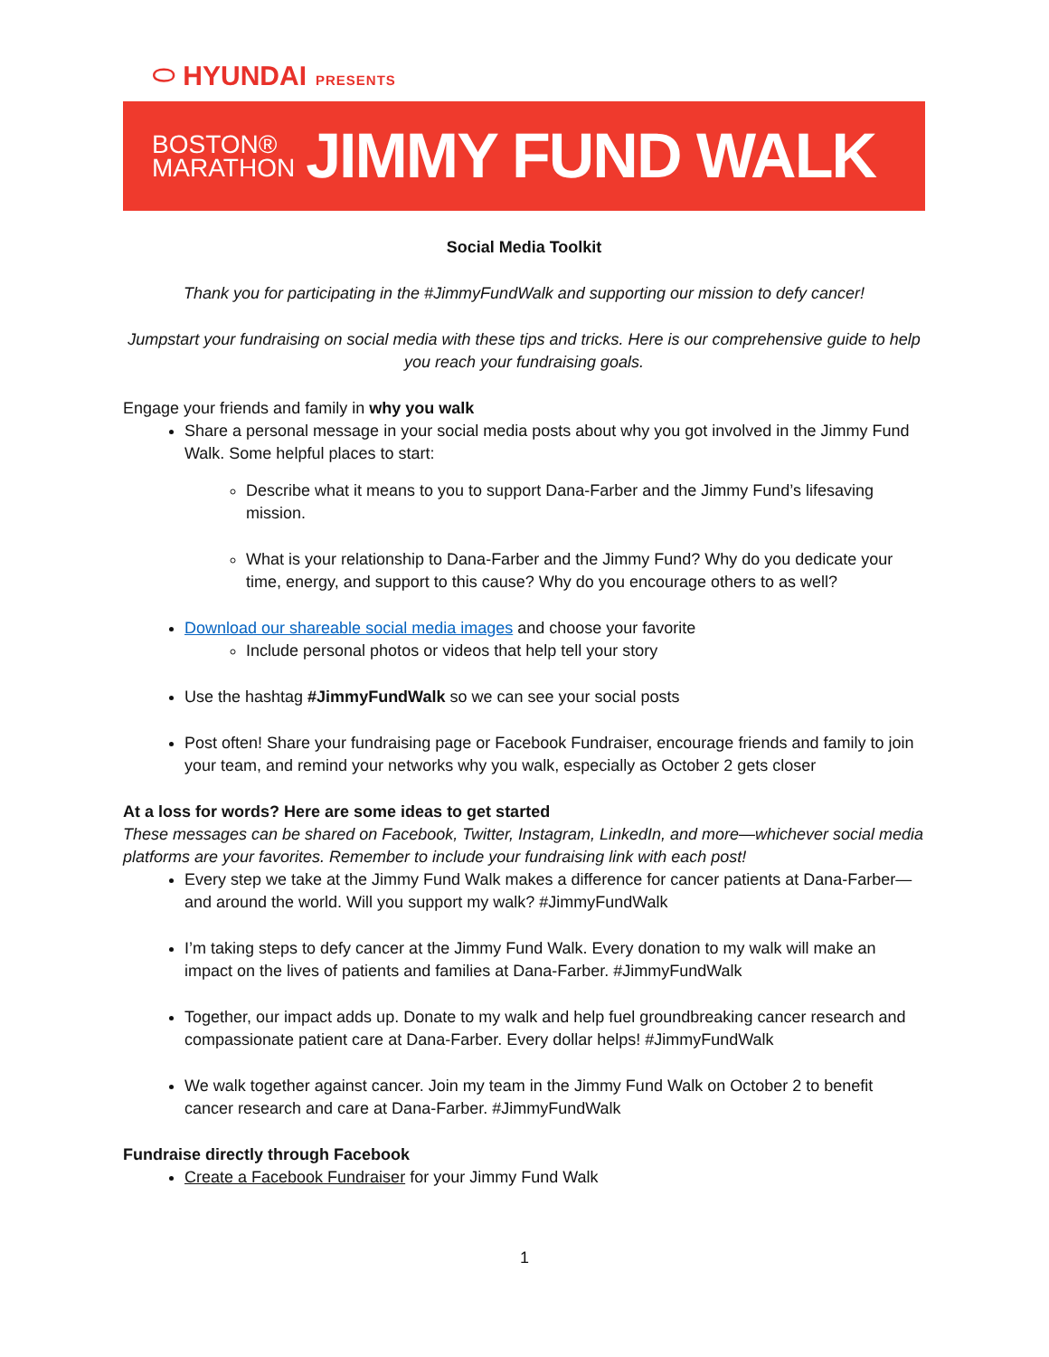⬭ HYUNDAI PRESENTS
BOSTON®
MARATHON
JIMMY FUND WALK
Social Media Toolkit
Thank you for participating in the #JimmyFundWalk and supporting our mission to defy cancer!
Jumpstart your fundraising on social media with these tips and tricks. Here is our comprehensive guide to help you reach your fundraising goals.
Engage your friends and family in why you walk
Share a personal message in your social media posts about why you got involved in the Jimmy Fund Walk. Some helpful places to start:
Describe what it means to you to support Dana-Farber and the Jimmy Fund’s lifesaving mission.
What is your relationship to Dana-Farber and the Jimmy Fund? Why do you dedicate your time, energy, and support to this cause? Why do you encourage others to as well?
Download our shareable social media images and choose your favorite
Include personal photos or videos that help tell your story
Use the hashtag #JimmyFundWalk so we can see your social posts
Post often! Share your fundraising page or Facebook Fundraiser, encourage friends and family to join your team, and remind your networks why you walk, especially as October 2 gets closer
At a loss for words? Here are some ideas to get started
These messages can be shared on Facebook, Twitter, Instagram, LinkedIn, and more—whichever social media platforms are your favorites. Remember to include your fundraising link with each post!
Every step we take at the Jimmy Fund Walk makes a difference for cancer patients at Dana-Farber—and around the world. Will you support my walk? #JimmyFundWalk
I’m taking steps to defy cancer at the Jimmy Fund Walk. Every donation to my walk will make an impact on the lives of patients and families at Dana-Farber. #JimmyFundWalk
Together, our impact adds up. Donate to my walk and help fuel groundbreaking cancer research and compassionate patient care at Dana-Farber. Every dollar helps! #JimmyFundWalk
We walk together against cancer. Join my team in the Jimmy Fund Walk on October 2 to benefit cancer research and care at Dana-Farber. #JimmyFundWalk
Fundraise directly through Facebook
Create a Facebook Fundraiser for your Jimmy Fund Walk
1